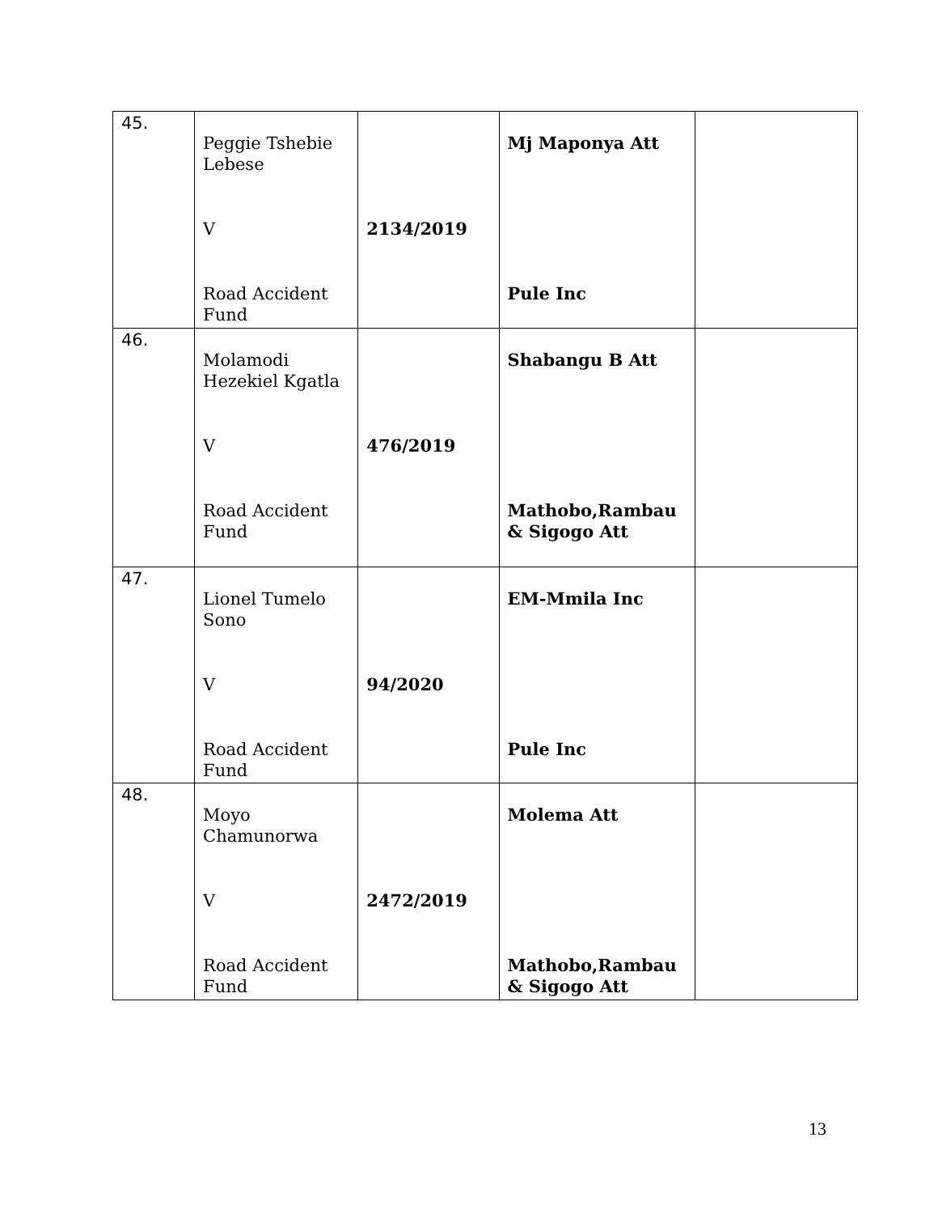| 45. | Peggie Tshebie Lebese V Road Accident Fund | 2134/2019 | Mj Maponya Att Pule Inc | |
| 46. | Molamodi Hezekiel Kgatla V Road Accident Fund | 476/2019 | Shabangu B Att Mathobo,Rambau & Sigogo Att | |
| 47. | Lionel Tumelo Sono V Road Accident Fund | 94/2020 | EM-Mmila Inc Pule Inc | |
| 48. | Moyo Chamunorwa V Road Accident Fund | 2472/2019 | Molema Att Mathobo,Rambau & Sigogo Att | |
13